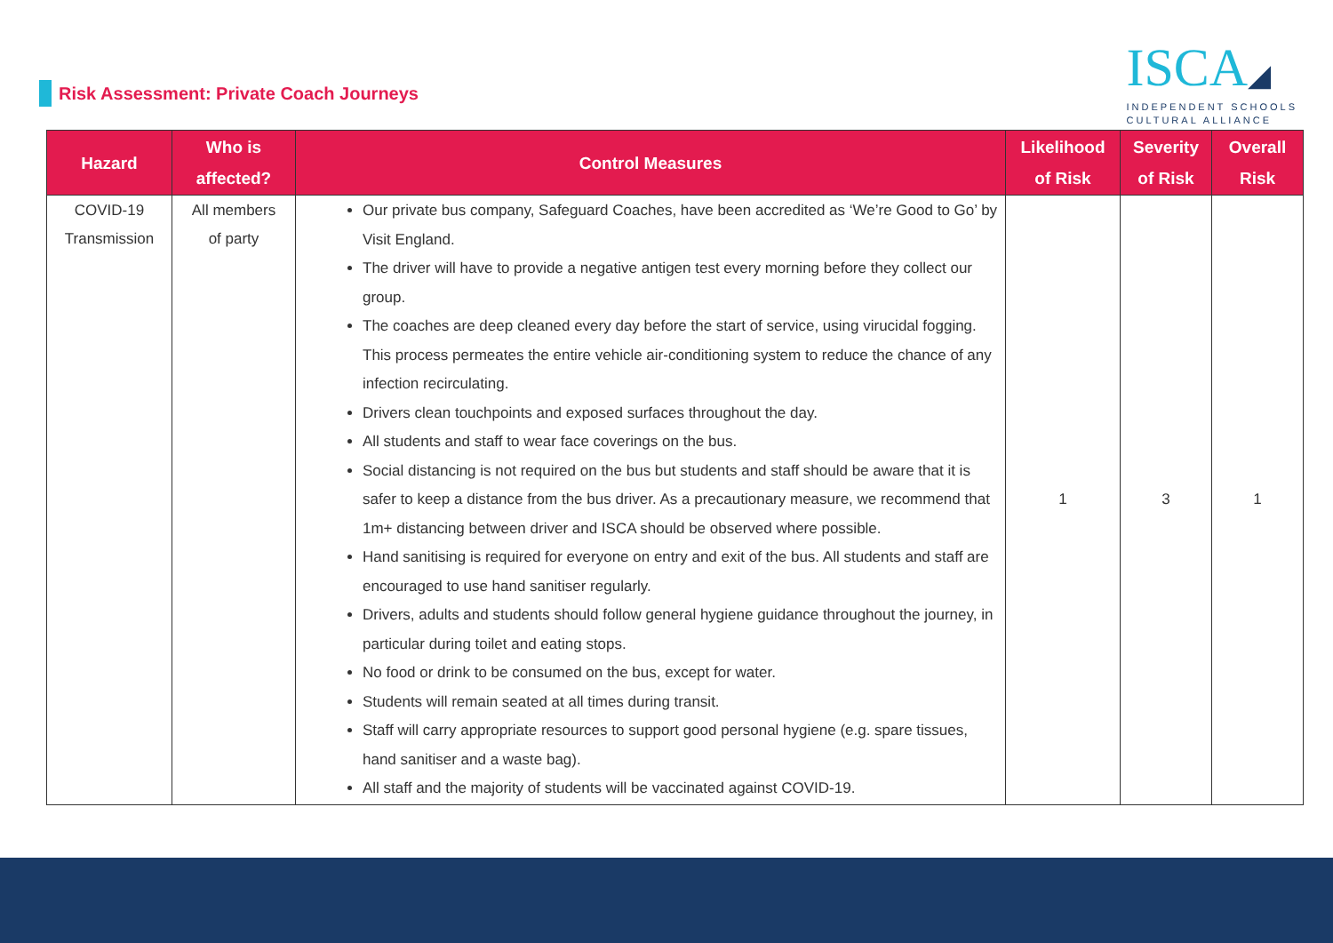Risk Assessment: Private Coach Journeys
ISCA◢
INDEPENDENT SCHOOLS
CULTURAL ALLIANCE
| Hazard | Who is affected? | Control Measures | Likelihood of Risk | Severity of Risk | Overall Risk |
| --- | --- | --- | --- | --- | --- |
| COVID-19 Transmission | All members of party | Our private bus company, Safeguard Coaches, have been accredited as ‘We’re Good to Go’ by Visit England. The driver will have to provide a negative antigen test every morning before they collect our group. The coaches are deep cleaned every day before the start of service, using virucidal fogging. This process permeates the entire vehicle air-conditioning system to reduce the chance of any infection recirculating. Drivers clean touchpoints and exposed surfaces throughout the day. All students and staff to wear face coverings on the bus. Social distancing is not required on the bus but students and staff should be aware that it is safer to keep a distance from the bus driver. As a precautionary measure, we recommend that 1m+ distancing between driver and ISCA should be observed where possible. Hand sanitising is required for everyone on entry and exit of the bus. All students and staff are encouraged to use hand sanitiser regularly. Drivers, adults and students should follow general hygiene guidance throughout the journey, in particular during toilet and eating stops. No food or drink to be consumed on the bus, except for water. Students will remain seated at all times during transit. Staff will carry appropriate resources to support good personal hygiene (e.g. spare tissues, hand sanitiser and a waste bag). All staff and the majority of students will be vaccinated against COVID-19. | 1 | 3 | 1 |